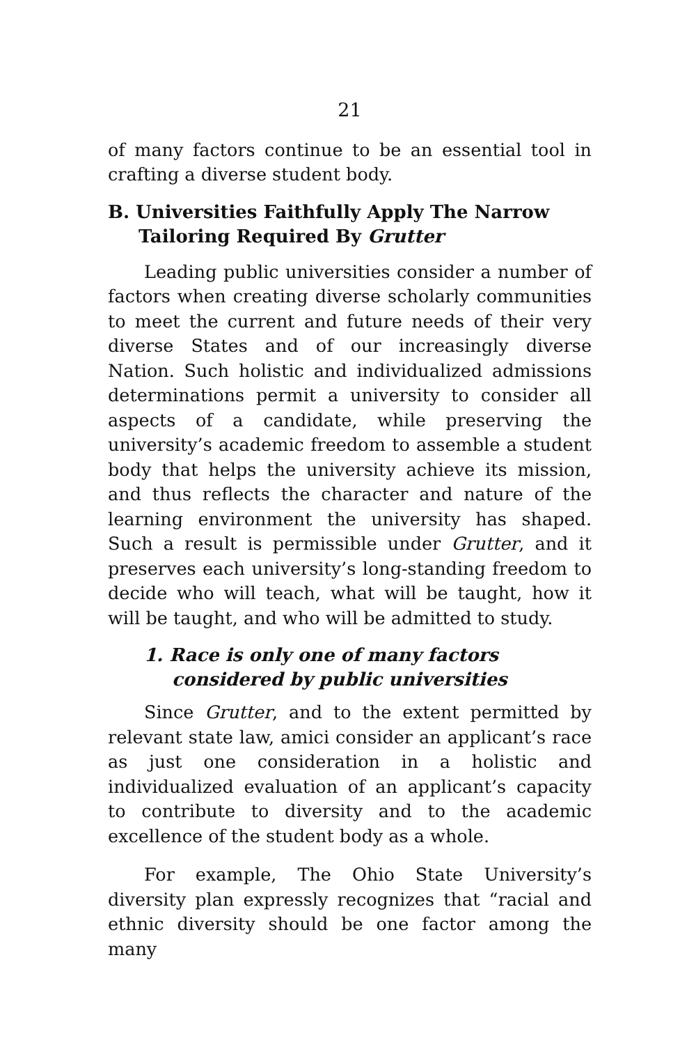21
of many factors continue to be an essential tool in crafting a diverse student body.
B. Universities Faithfully Apply The Narrow Tailoring Required By Grutter
Leading public universities consider a number of factors when creating diverse scholarly communities to meet the current and future needs of their very diverse States and of our increasingly diverse Nation. Such holistic and individualized admissions determinations permit a university to consider all aspects of a candidate, while preserving the university’s academic freedom to assemble a student body that helps the university achieve its mission, and thus reflects the character and nature of the learning environment the university has shaped. Such a result is permissible under Grutter, and it preserves each university’s long-standing freedom to decide who will teach, what will be taught, how it will be taught, and who will be admitted to study.
1. Race is only one of many factors considered by public universities
Since Grutter, and to the extent permitted by relevant state law, amici consider an applicant’s race as just one consideration in a holistic and individualized evaluation of an applicant’s capacity to contribute to diversity and to the academic excellence of the student body as a whole.
For example, The Ohio State University’s diversity plan expressly recognizes that “racial and ethnic diversity should be one factor among the many